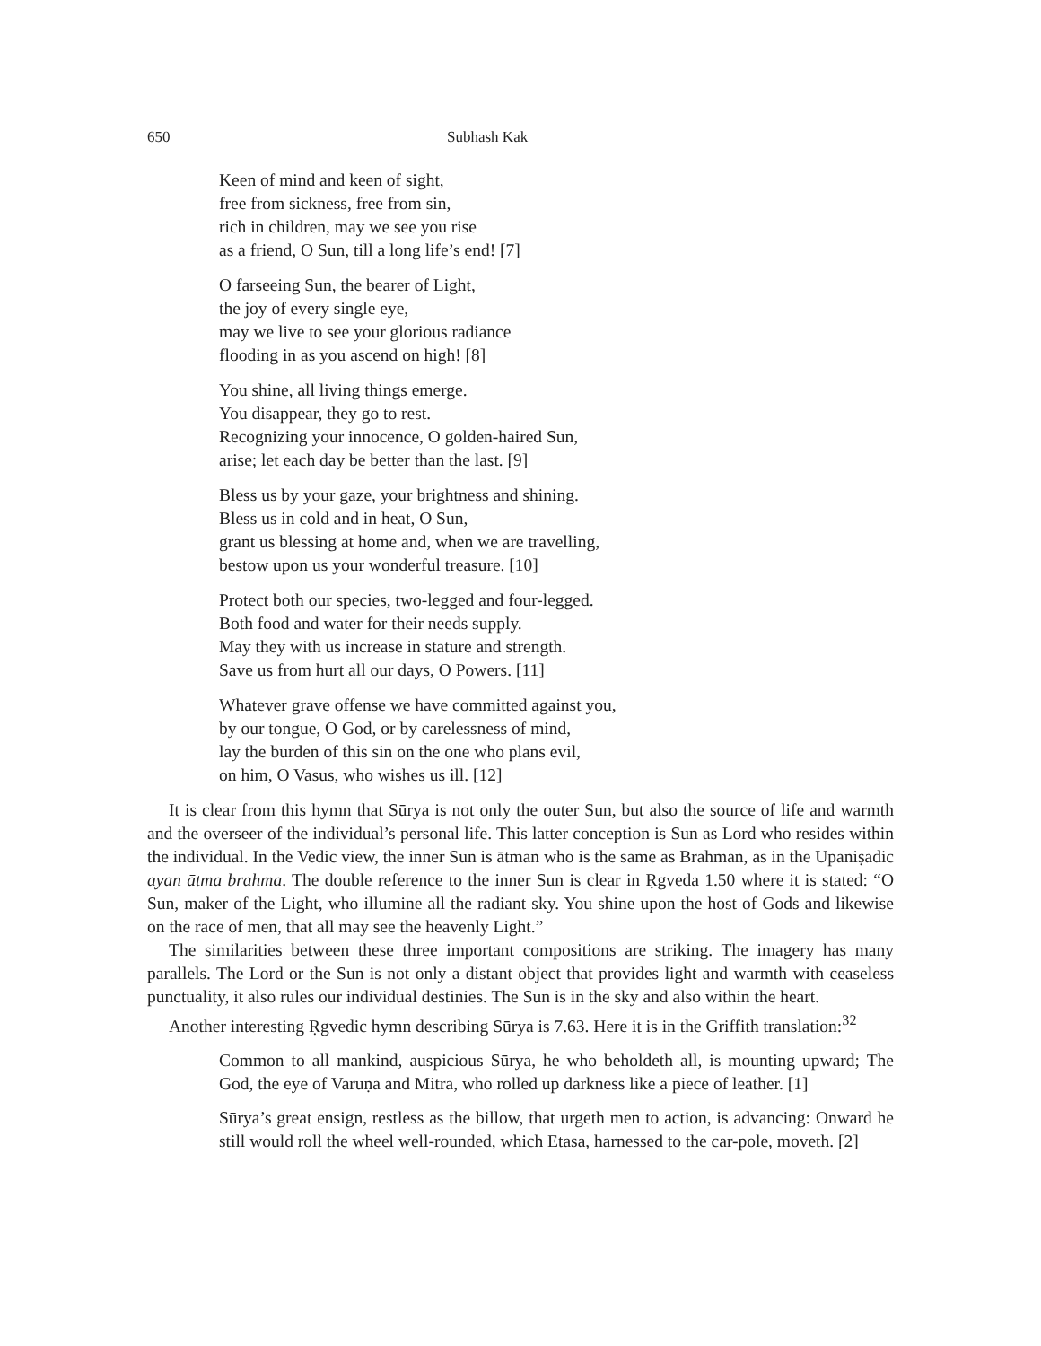650 Subhash Kak
Keen of mind and keen of sight,
free from sickness, free from sin,
rich in children, may we see you rise
as a friend, O Sun, till a long life’s end! [7]
O farseeing Sun, the bearer of Light,
the joy of every single eye,
may we live to see your glorious radiance
flooding in as you ascend on high! [8]
You shine, all living things emerge.
You disappear, they go to rest.
Recognizing your innocence, O golden-haired Sun,
arise; let each day be better than the last. [9]
Bless us by your gaze, your brightness and shining.
Bless us in cold and in heat, O Sun,
grant us blessing at home and, when we are travelling,
bestow upon us your wonderful treasure. [10]
Protect both our species, two-legged and four-legged.
Both food and water for their needs supply.
May they with us increase in stature and strength.
Save us from hurt all our days, O Powers. [11]
Whatever grave offense we have committed against you,
by our tongue, O God, or by carelessness of mind,
lay the burden of this sin on the one who plans evil,
on him, O Vasus, who wishes us ill. [12]
It is clear from this hymn that Sūrya is not only the outer Sun, but also the source of life and warmth and the overseer of the individual’s personal life. This latter conception is Sun as Lord who resides within the individual. In the Vedic view, the inner Sun is ātman who is the same as Brahman, as in the Upaniṣadic ayan ātma brahma. The double reference to the inner Sun is clear in Ṛgveda 1.50 where it is stated: “O Sun, maker of the Light, who illumine all the radiant sky. You shine upon the host of Gods and likewise on the race of men, that all may see the heavenly Light.”
The similarities between these three important compositions are striking. The imagery has many parallels. The Lord or the Sun is not only a distant object that provides light and warmth with ceaseless punctuality, it also rules our individual destinies. The Sun is in the sky and also within the heart.
Another interesting Ṛgvedic hymn describing Sūrya is 7.63. Here it is in the Griffith translation:<sup>32</sup>
Common to all mankind, auspicious Sūrya, he who beholdeth all, is mounting upward; The God, the eye of Varuṇa and Mitra, who rolled up darkness like a piece of leather. [1]
Sūrya’s great ensign, restless as the billow, that urgeth men to action, is advancing: Onward he still would roll the wheel well-rounded, which Etasa, harnessed to the car-pole, moveth. [2]